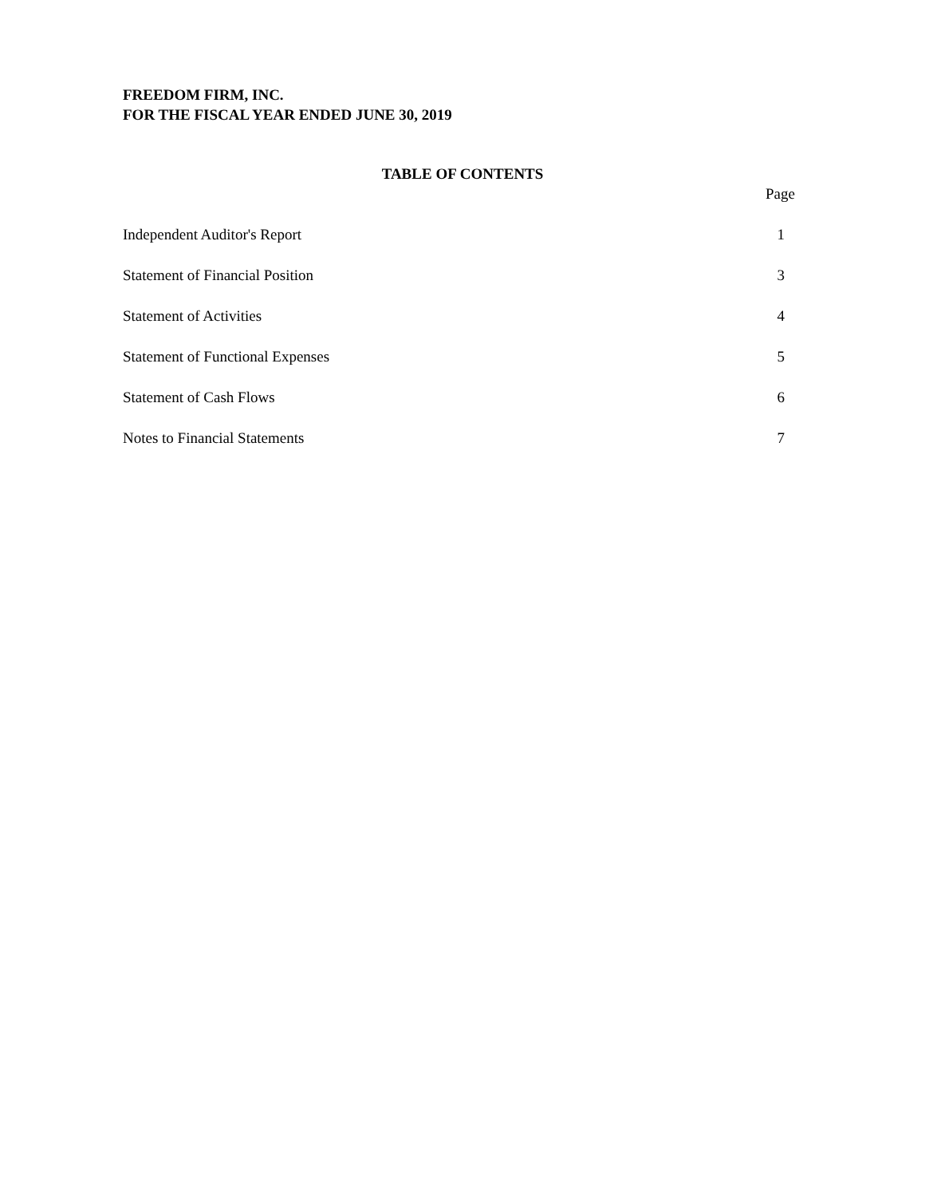FREEDOM FIRM, INC.
FOR THE FISCAL YEAR ENDED JUNE 30, 2019
TABLE OF CONTENTS
Page
Independent Auditor's Report 1
Statement of Financial Position 3
Statement of Activities 4
Statement of Functional Expenses 5
Statement of Cash Flows 6
Notes to Financial Statements 7